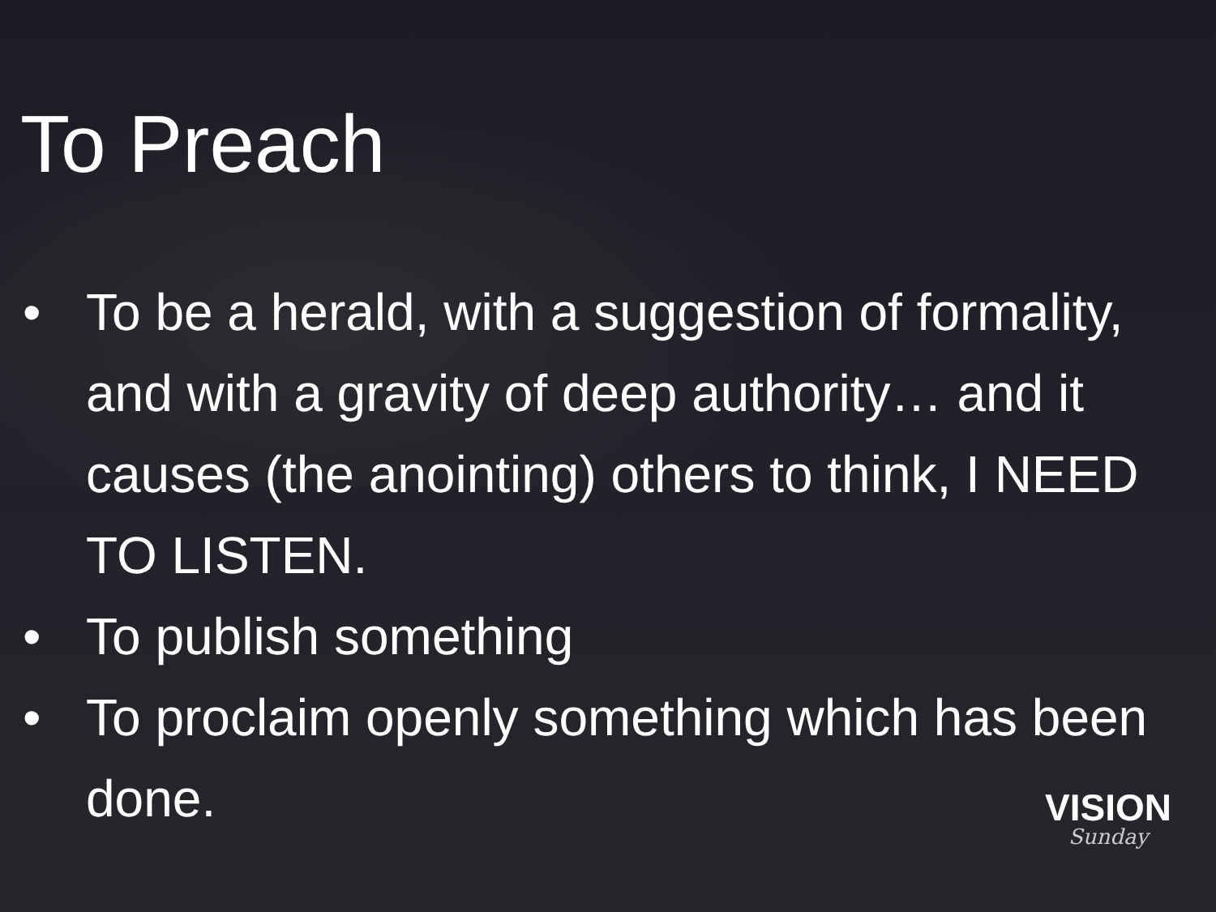To Preach
• To be a herald, with a suggestion of formality, and with a gravity of deep authority… and it causes (the anointing) others to think, I NEED TO LISTEN.
• To publish something
• To proclaim openly something which has been done.
VISION
Sunday